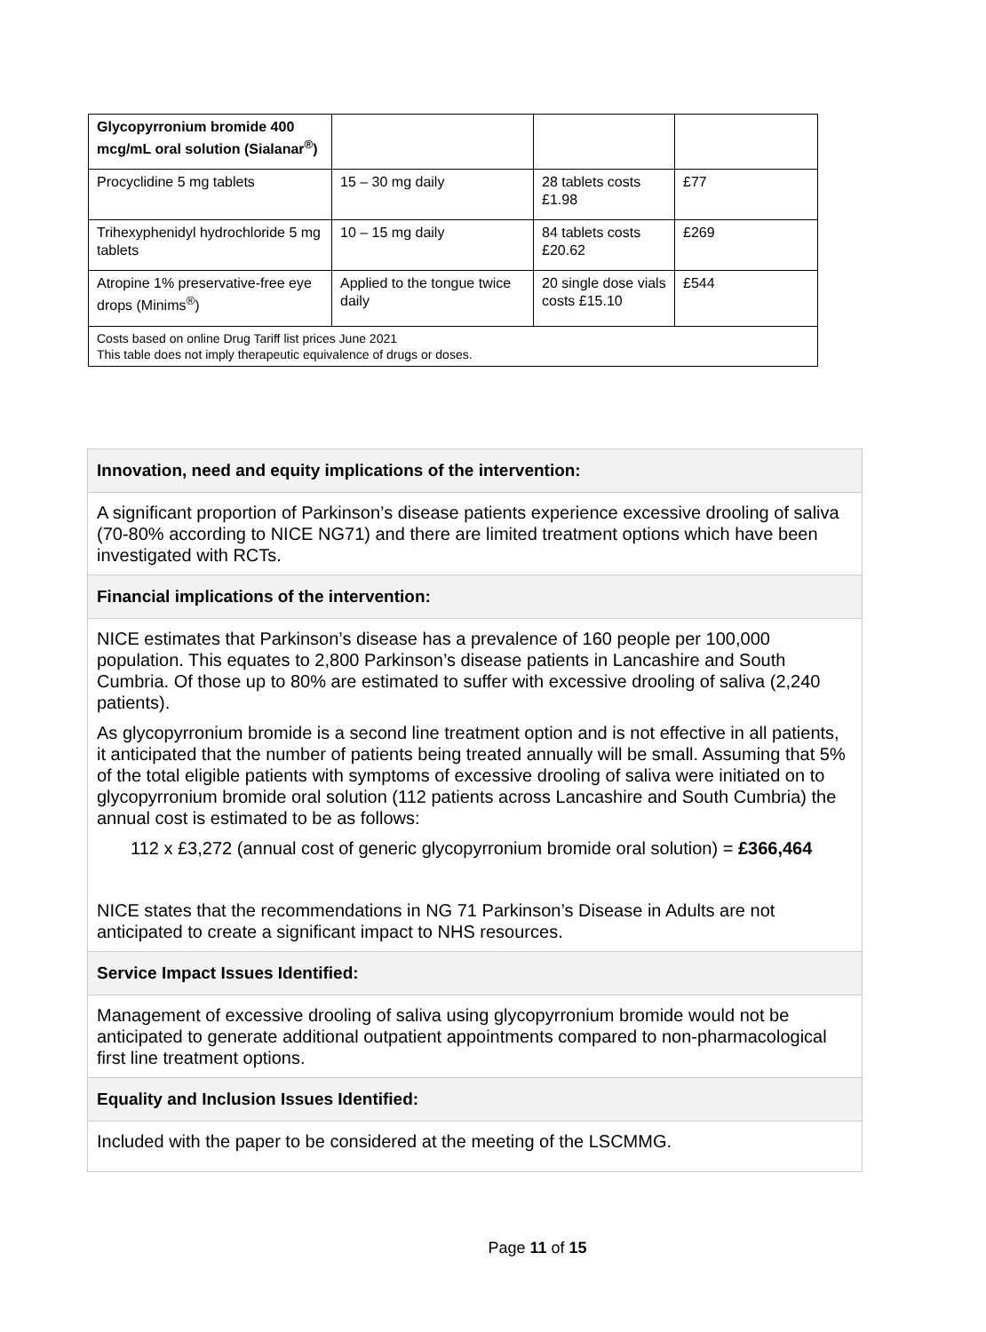| Glycopyrronium bromide 400 mcg/mL oral solution (Sialanar<sup>®</sup>) | | | |
| Procyclidine 5 mg tablets | 15 – 30 mg daily | 28 tablets costs £1.98 | £77 |
| Trihexyphenidyl hydrochloride 5 mg tablets | 10 – 15 mg daily | 84 tablets costs £20.62 | £269 |
| Atropine 1% preservative-free eye drops (Minims<sup>®</sup>) | Applied to the tongue twice daily | 20 single dose vials costs £15.10 | £544 |
| Costs based on online Drug Tariff list prices June 2021 This table does not imply therapeutic equivalence of drugs or doses. | | | |
| Innovation, need and equity implications of the intervention: |
| A significant proportion of Parkinson’s disease patients experience excessive drooling of saliva (70-80% according to NICE NG71) and there are limited treatment options which have been investigated with RCTs. |
| Financial implications of the intervention: |
| NICE estimates that Parkinson’s disease has a prevalence of 160 people per 100,000 population. This equates to 2,800 Parkinson’s disease patients in Lancashire and South Cumbria. Of those up to 80% are estimated to suffer with excessive drooling of saliva (2,240 patients). As glycopyrronium bromide is a second line treatment option and is not effective in all patients, it anticipated that the number of patients being treated annually will be small. Assuming that 5% of the total eligible patients with symptoms of excessive drooling of saliva were initiated on to glycopyrronium bromide oral solution (112 patients across Lancashire and South Cumbria) the annual cost is estimated to be as follows: 112 x £3,272 (annual cost of generic glycopyrronium bromide oral solution) = £366,464 NICE states that the recommendations in NG 71 Parkinson’s Disease in Adults are not anticipated to create a significant impact to NHS resources. |
| Service Impact Issues Identified: |
| Management of excessive drooling of saliva using glycopyrronium bromide would not be anticipated to generate additional outpatient appointments compared to non-pharmacological first line treatment options. |
| Equality and Inclusion Issues Identified: |
| Included with the paper to be considered at the meeting of the LSCMMG. |
Page 11 of 15